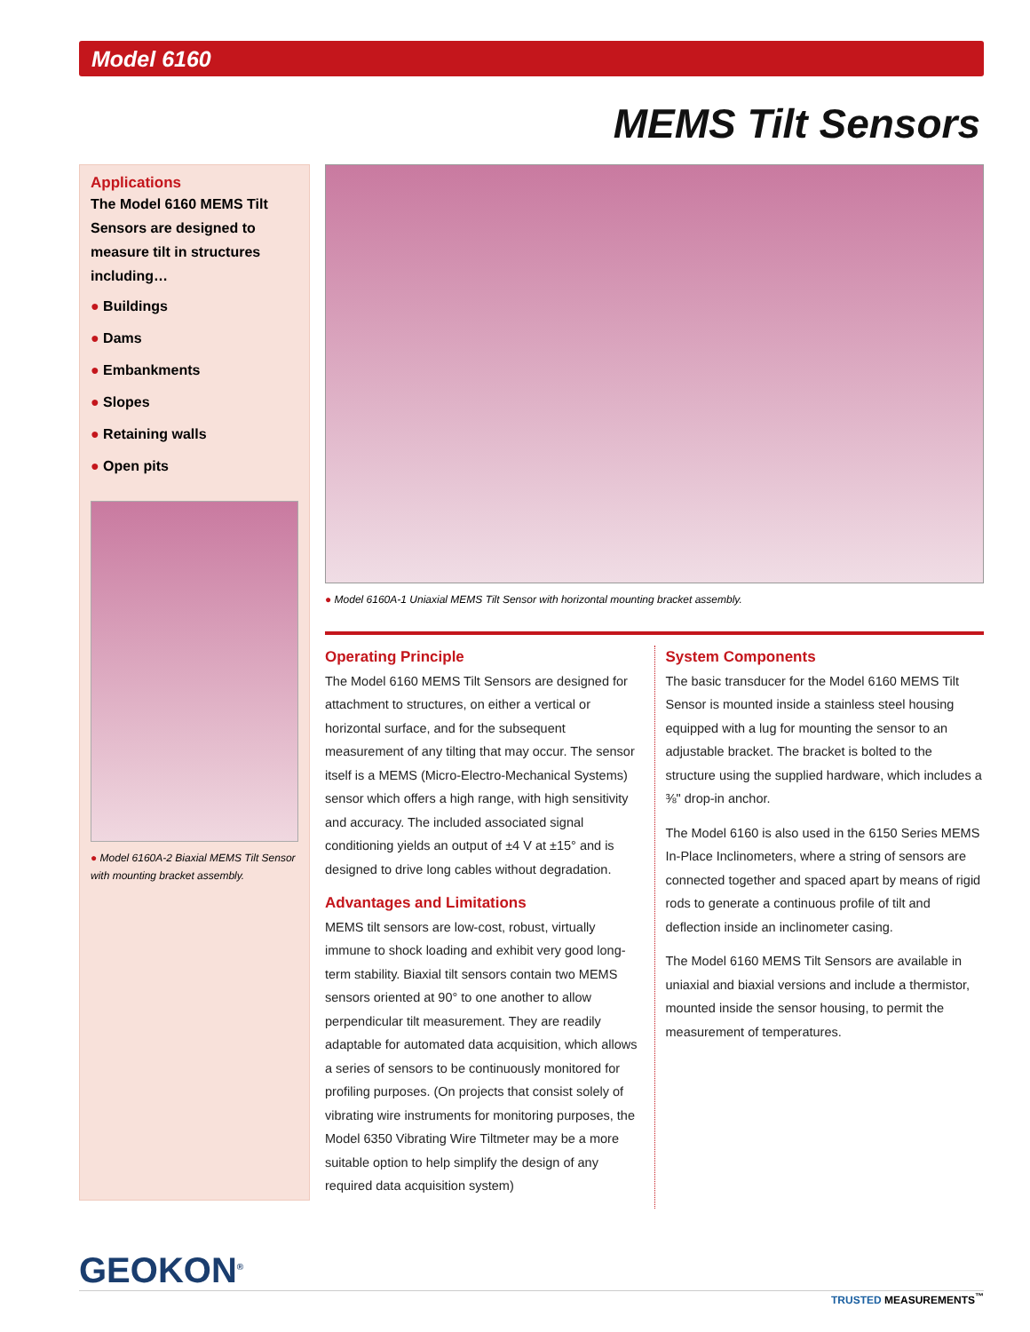Model 6160
MEMS Tilt Sensors
Applications
The Model 6160 MEMS Tilt Sensors are designed to measure tilt in structures including…
● Buildings
● Dams
● Embankments
● Slopes
● Retaining walls
● Open pits
● Model 6160A-2 Biaxial MEMS Tilt Sensor with mounting bracket assembly.
● Model 6160A-1 Uniaxial MEMS Tilt Sensor with horizontal mounting bracket assembly.
Operating Principle
The Model 6160 MEMS Tilt Sensors are designed for attachment to structures, on either a vertical or horizontal surface, and for the subsequent measurement of any tilting that may occur. The sensor itself is a MEMS (Micro-Electro-Mechanical Systems) sensor which offers a high range, with high sensitivity and accuracy. The included associated signal conditioning yields an output of ±4 V at ±15° and is designed to drive long cables without degradation.
Advantages and Limitations
MEMS tilt sensors are low-cost, robust, virtually immune to shock loading and exhibit very good long-term stability. Biaxial tilt sensors contain two MEMS sensors oriented at 90° to one another to allow perpendicular tilt measurement. They are readily adaptable for automated data acquisition, which allows a series of sensors to be continuously monitored for profiling purposes. (On projects that consist solely of vibrating wire instruments for monitoring purposes, the Model 6350 Vibrating Wire Tiltmeter may be a more suitable option to help simplify the design of any required data acquisition system)
System Components
The basic transducer for the Model 6160 MEMS Tilt Sensor is mounted inside a stainless steel housing equipped with a lug for mounting the sensor to an adjustable bracket. The bracket is bolted to the structure using the supplied hardware, which includes a ⅜" drop-in anchor.
The Model 6160 is also used in the 6150 Series MEMS In-Place Inclinometers, where a string of sensors are connected together and spaced apart by means of rigid rods to generate a continuous profile of tilt and deflection inside an inclinometer casing.
The Model 6160 MEMS Tilt Sensors are available in uniaxial and biaxial versions and include a thermistor, mounted inside the sensor housing, to permit the measurement of temperatures.
GEOKON<sup>®</sup>
TRUSTED MEASUREMENTS<sup>™</sup>